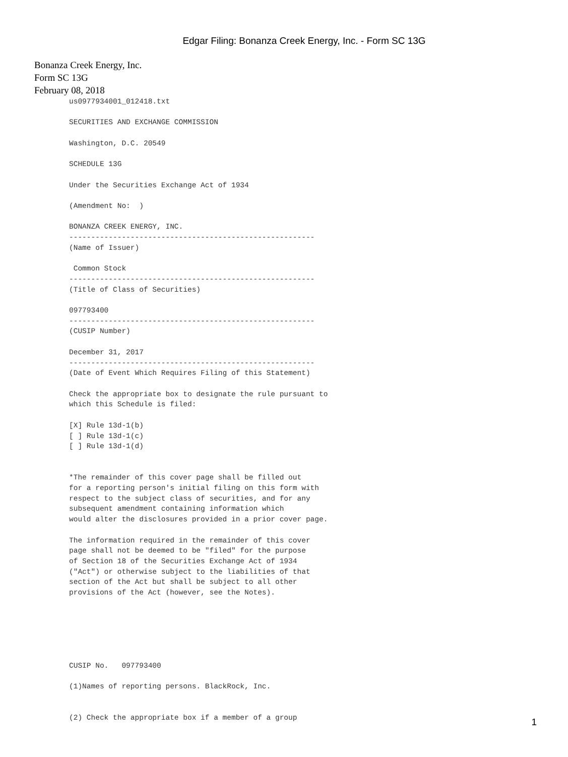Edgar Filing: Bonanza Creek Energy, Inc. - Form SC 13G
Bonanza Creek Energy, Inc.
Form SC 13G
February 08, 2018
us0977934001_012418.txt

SECURITIES AND EXCHANGE COMMISSION

Washington, D.C. 20549

SCHEDULE 13G

Under the Securities Exchange Act of 1934

(Amendment No:  )

BONANZA CREEK ENERGY, INC.
--------------------------------------------------------
(Name of Issuer)

 Common Stock
--------------------------------------------------------
(Title of Class of Securities)

097793400
--------------------------------------------------------
(CUSIP Number)

December 31, 2017
--------------------------------------------------------
(Date of Event Which Requires Filing of this Statement)

Check the appropriate box to designate the rule pursuant to
which this Schedule is filed:

[X] Rule 13d-1(b)
[ ] Rule 13d-1(c)
[ ] Rule 13d-1(d)


*The remainder of this cover page shall be filled out
for a reporting person's initial filing on this form with
respect to the subject class of securities, and for any
subsequent amendment containing information which
would alter the disclosures provided in a prior cover page.

The information required in the remainder of this cover
page shall not be deemed to be "filed" for the purpose
of Section 18 of the Securities Exchange Act of 1934
("Act") or otherwise subject to the liabilities of that
section of the Act but shall be subject to all other
provisions of the Act (however, see the Notes).






CUSIP No.   097793400

(1)Names of reporting persons. BlackRock, Inc.


(2) Check the appropriate box if a member of a group
1